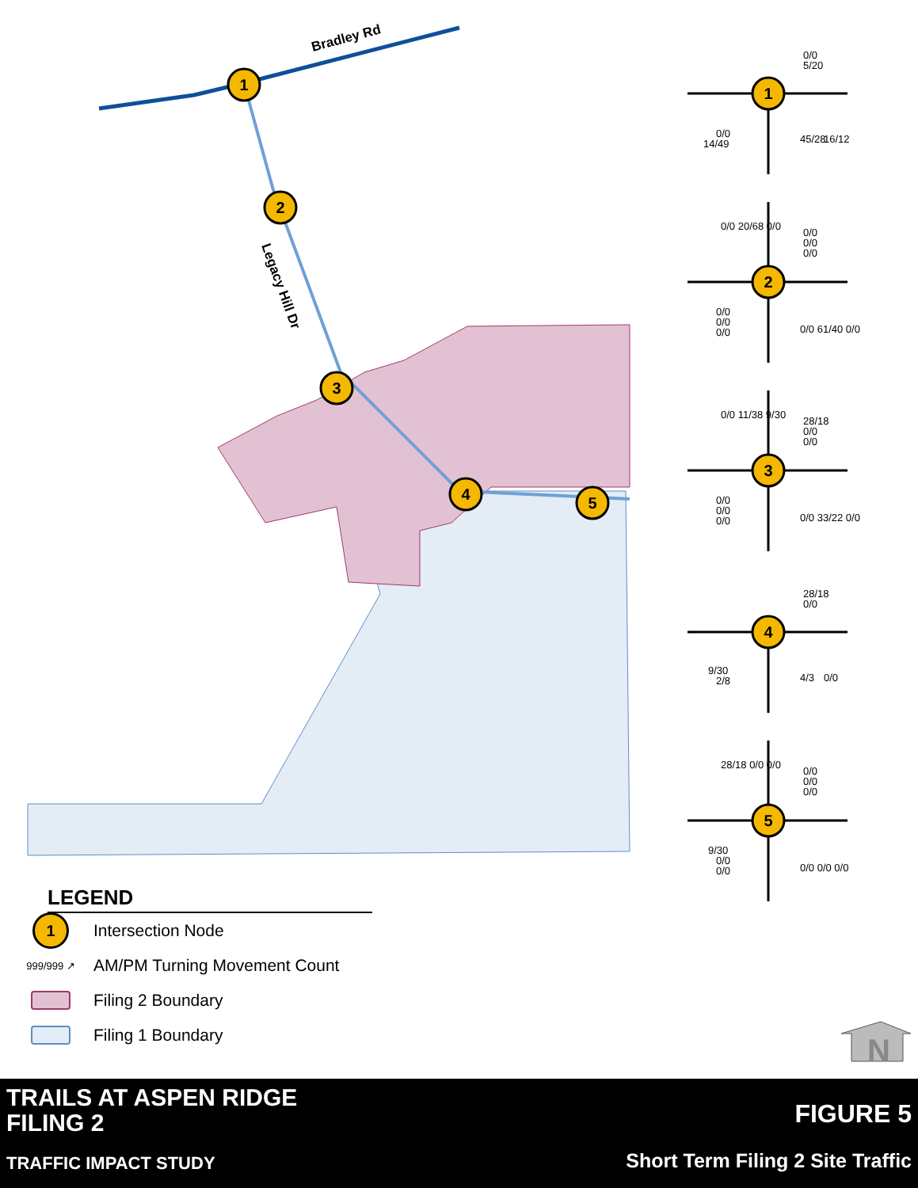Bradley Rd
Legacy Hill Dr
1
2
3
4
5
1
2
3
4
5
0/0
5/20
0/0
14/49
45/28
16/12
0/0
0/0
0/0
0/0
0/0
0/0
0/0 20/68 0/0
0/0 61/40 0/0
28/18
0/0
0/0
0/0
0/0
0/0
0/0 11/38 9/30
0/0 33/22 0/0
28/18
0/0
9/30
2/8
4/3
0/0
0/0
0/0
0/0
28/18 0/0 0/0
9/30
0/0
0/0
0/0 0/0 0/0
N
LEGEND
1
Intersection Node
999/999 ↗
AM/PM Turning Movement Count
Filing 2 Boundary
Filing 1 Boundary
TRAILS AT ASPEN RIDGE
FILING 2
TRAFFIC IMPACT STUDY
FIGURE 5
Short Term Filing 2 Site Traffic